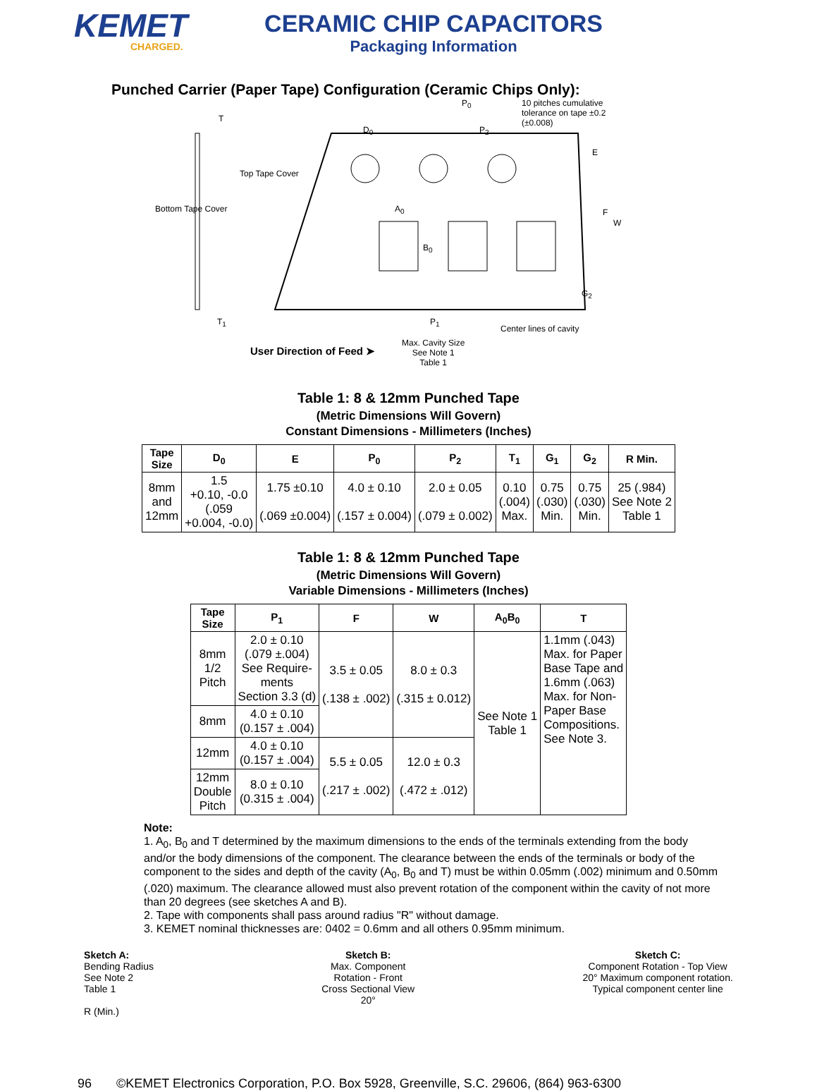KEMET
CHARGED.
CERAMIC CHIP CAPACITORS
Packaging Information
Punched Carrier (Paper Tape) Configuration (Ceramic Chips Only):
T
Bottom Tape Cover
Top Tape Cover
D<sub>0</sub>
P<sub>0</sub>
10 pitches cumulative tolerance on tape ±0.2 (±0.008)
P<sub>2</sub>
E
A<sub>0</sub>
B<sub>0</sub>
F
W
G<sub>2</sub>
T<sub>1</sub> P<sub>1</sub>
Center lines of cavity
Max. Cavity Size
See Note 1
Table 1
User Direction of Feed ➤
Table 1: 8 & 12mm Punched Tape
(Metric Dimensions Will Govern)
Constant Dimensions - Millimeters (Inches)
| Tape Size | D<sub>0</sub> | E | P<sub>0</sub> | P<sub>2</sub> | T<sub>1</sub> | G<sub>1</sub> | G<sub>2</sub> | R Min. |
| --- | --- | --- | --- | --- | --- | --- | --- | --- |
| 8mm and 12mm | 1.5 +0.10, -0.0 (.059 +0.004, -0.0) | 1.75 ±0.10 (.069 ±0.004) | 4.0 ± 0.10 (.157 ± 0.004) | 2.0 ± 0.05 (.079 ± 0.002) | 0.10 (.004) Max. | 0.75 (.030) Min. | 0.75 (.030) Min. | 25 (.984) See Note 2 Table 1 |
Table 1: 8 & 12mm Punched Tape
(Metric Dimensions Will Govern)
Variable Dimensions - Millimeters (Inches)
| Tape Size | P<sub>1</sub> | F | W | A<sub>0</sub>B<sub>0</sub> | T |
| --- | --- | --- | --- | --- | --- |
| 8mm 1/2 Pitch | 2.0 ± 0.10 (.079 ±.004) See Require- ments Section 3.3 (d) | 3.5 ± 0.05 (.138 ± .002) | 8.0 ± 0.3 (.315 ± 0.012) | See Note 1 Table 1 | 1.1mm (.043) Max. for Paper Base Tape and 1.6mm (.063) Max. for Non- Paper Base Compositions. See Note 3. |
| 8mm | 4.0 ± 0.10 (0.157 ± .004) | | | | |
| 12mm | 4.0 ± 0.10 (0.157 ± .004) | 5.5 ± 0.05 (.217 ± .002) | 12.0 ± 0.3 (.472 ± .012) | | |
| 12mm Double Pitch | 8.0 ± 0.10 (0.315 ± .004) | | | | |
Note:
1. A<sub>0</sub>, B<sub>0</sub> and T determined by the maximum dimensions to the ends of the terminals extending from the body and/or the body dimensions of the component. The clearance between the ends of the terminals or body of the component to the sides and depth of the cavity (A<sub>0</sub>, B<sub>0</sub> and T) must be within 0.05mm (.002) minimum and 0.50mm (.020) maximum. The clearance allowed must also prevent rotation of the component within the cavity of not more than 20 degrees (see sketches A and B).
2. Tape with components shall pass around radius "R" without damage.
3. KEMET nominal thicknesses are: 0402 = 0.6mm and all others 0.95mm minimum.
Sketch A:
Bending Radius
See Note 2
Table 1
R (Min.)
Sketch B:
Max. Component
Rotation - Front
Cross Sectional View
20°
Sketch C:
Component Rotation - Top View
20° Maximum component rotation.
Typical component center line
96 ©KEMET Electronics Corporation, P.O. Box 5928, Greenville, S.C. 29606, (864) 963-6300